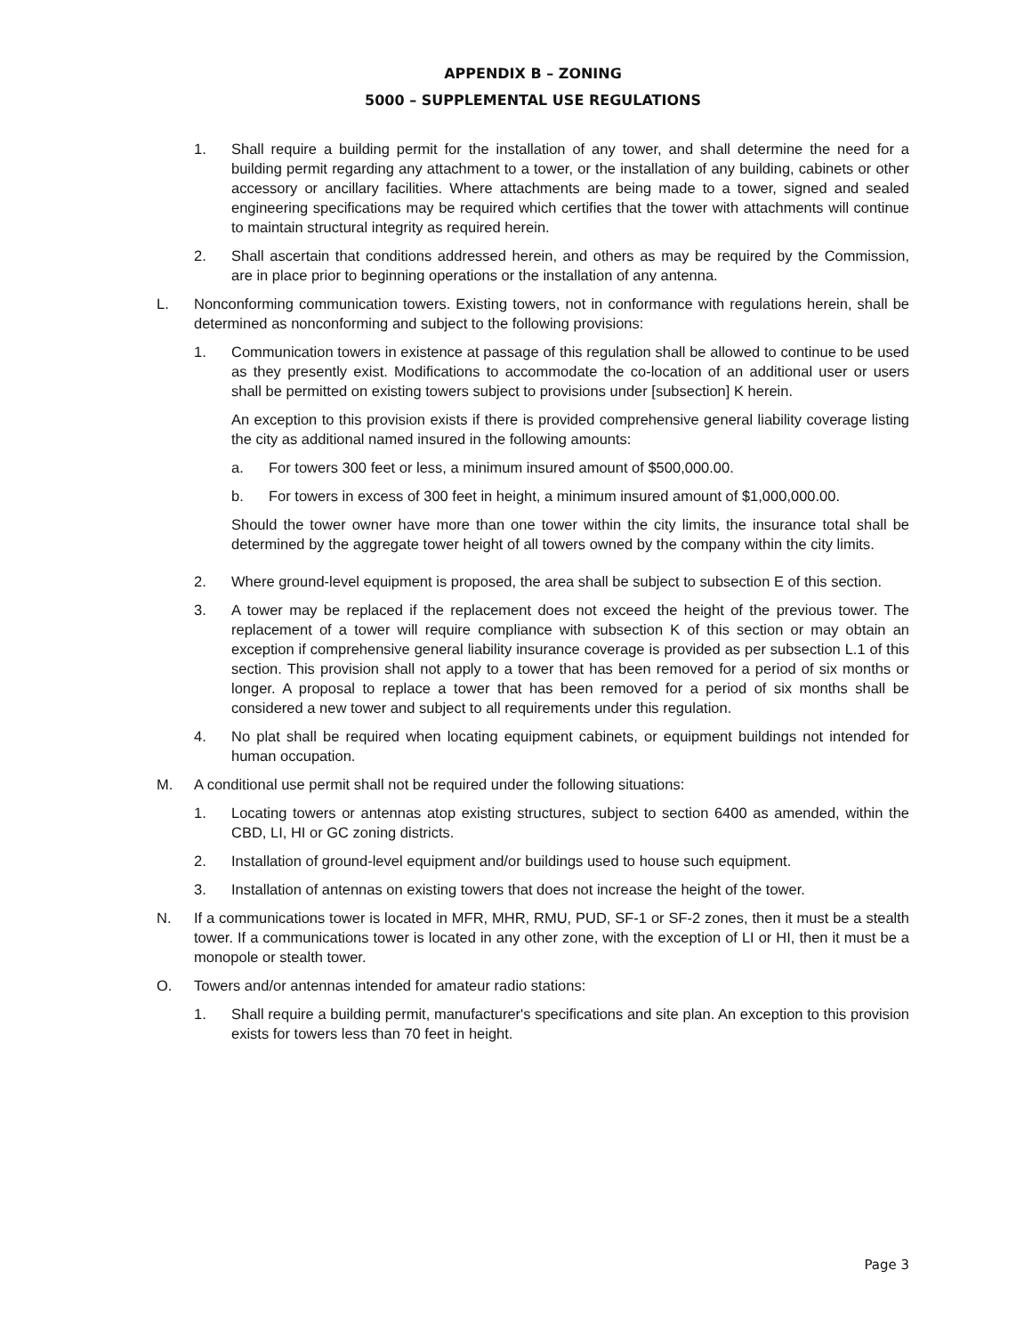APPENDIX B – ZONING
5000 – SUPPLEMENTAL USE REGULATIONS
1. Shall require a building permit for the installation of any tower, and shall determine the need for a building permit regarding any attachment to a tower, or the installation of any building, cabinets or other accessory or ancillary facilities. Where attachments are being made to a tower, signed and sealed engineering specifications may be required which certifies that the tower with attachments will continue to maintain structural integrity as required herein.
2. Shall ascertain that conditions addressed herein, and others as may be required by the Commission, are in place prior to beginning operations or the installation of any antenna.
L. Nonconforming communication towers. Existing towers, not in conformance with regulations herein, shall be determined as nonconforming and subject to the following provisions:
1. Communication towers in existence at passage of this regulation shall be allowed to continue to be used as they presently exist. Modifications to accommodate the co-location of an additional user or users shall be permitted on existing towers subject to provisions under [subsection] K herein.
An exception to this provision exists if there is provided comprehensive general liability coverage listing the city as additional named insured in the following amounts:
a. For towers 300 feet or less, a minimum insured amount of $500,000.00.
b. For towers in excess of 300 feet in height, a minimum insured amount of $1,000,000.00.
Should the tower owner have more than one tower within the city limits, the insurance total shall be determined by the aggregate tower height of all towers owned by the company within the city limits.
2. Where ground-level equipment is proposed, the area shall be subject to subsection E of this section.
3. A tower may be replaced if the replacement does not exceed the height of the previous tower. The replacement of a tower will require compliance with subsection K of this section or may obtain an exception if comprehensive general liability insurance coverage is provided as per subsection L.1 of this section. This provision shall not apply to a tower that has been removed for a period of six months or longer. A proposal to replace a tower that has been removed for a period of six months shall be considered a new tower and subject to all requirements under this regulation.
4. No plat shall be required when locating equipment cabinets, or equipment buildings not intended for human occupation.
M. A conditional use permit shall not be required under the following situations:
1. Locating towers or antennas atop existing structures, subject to section 6400 as amended, within the CBD, LI, HI or GC zoning districts.
2. Installation of ground-level equipment and/or buildings used to house such equipment.
3. Installation of antennas on existing towers that does not increase the height of the tower.
N. If a communications tower is located in MFR, MHR, RMU, PUD, SF-1 or SF-2 zones, then it must be a stealth tower. If a communications tower is located in any other zone, with the exception of LI or HI, then it must be a monopole or stealth tower.
O. Towers and/or antennas intended for amateur radio stations:
1. Shall require a building permit, manufacturer's specifications and site plan. An exception to this provision exists for towers less than 70 feet in height.
Page 3